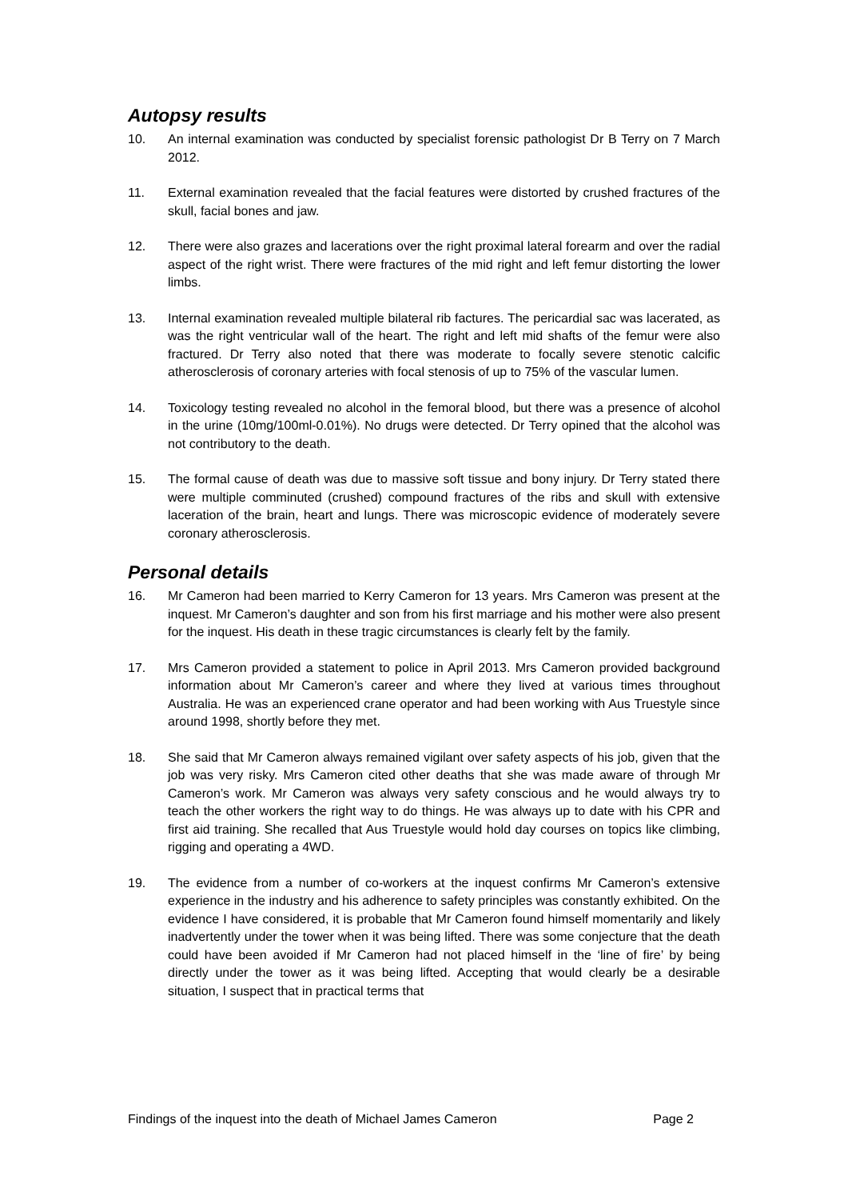Autopsy results
10. An internal examination was conducted by specialist forensic pathologist Dr B Terry on 7 March 2012.
11. External examination revealed that the facial features were distorted by crushed fractures of the skull, facial bones and jaw.
12. There were also grazes and lacerations over the right proximal lateral forearm and over the radial aspect of the right wrist. There were fractures of the mid right and left femur distorting the lower limbs.
13. Internal examination revealed multiple bilateral rib factures. The pericardial sac was lacerated, as was the right ventricular wall of the heart. The right and left mid shafts of the femur were also fractured. Dr Terry also noted that there was moderate to focally severe stenotic calcific atherosclerosis of coronary arteries with focal stenosis of up to 75% of the vascular lumen.
14. Toxicology testing revealed no alcohol in the femoral blood, but there was a presence of alcohol in the urine (10mg/100ml-0.01%). No drugs were detected. Dr Terry opined that the alcohol was not contributory to the death.
15. The formal cause of death was due to massive soft tissue and bony injury. Dr Terry stated there were multiple comminuted (crushed) compound fractures of the ribs and skull with extensive laceration of the brain, heart and lungs. There was microscopic evidence of moderately severe coronary atherosclerosis.
Personal details
16. Mr Cameron had been married to Kerry Cameron for 13 years. Mrs Cameron was present at the inquest. Mr Cameron’s daughter and son from his first marriage and his mother were also present for the inquest. His death in these tragic circumstances is clearly felt by the family.
17. Mrs Cameron provided a statement to police in April 2013. Mrs Cameron provided background information about Mr Cameron’s career and where they lived at various times throughout Australia. He was an experienced crane operator and had been working with Aus Truestyle since around 1998, shortly before they met.
18. She said that Mr Cameron always remained vigilant over safety aspects of his job, given that the job was very risky. Mrs Cameron cited other deaths that she was made aware of through Mr Cameron’s work. Mr Cameron was always very safety conscious and he would always try to teach the other workers the right way to do things. He was always up to date with his CPR and first aid training. She recalled that Aus Truestyle would hold day courses on topics like climbing, rigging and operating a 4WD.
19. The evidence from a number of co-workers at the inquest confirms Mr Cameron’s extensive experience in the industry and his adherence to safety principles was constantly exhibited. On the evidence I have considered, it is probable that Mr Cameron found himself momentarily and likely inadvertently under the tower when it was being lifted. There was some conjecture that the death could have been avoided if Mr Cameron had not placed himself in the ‘line of fire’ by being directly under the tower as it was being lifted. Accepting that would clearly be a desirable situation, I suspect that in practical terms that
Findings of the inquest into the death of Michael James Cameron Page 2